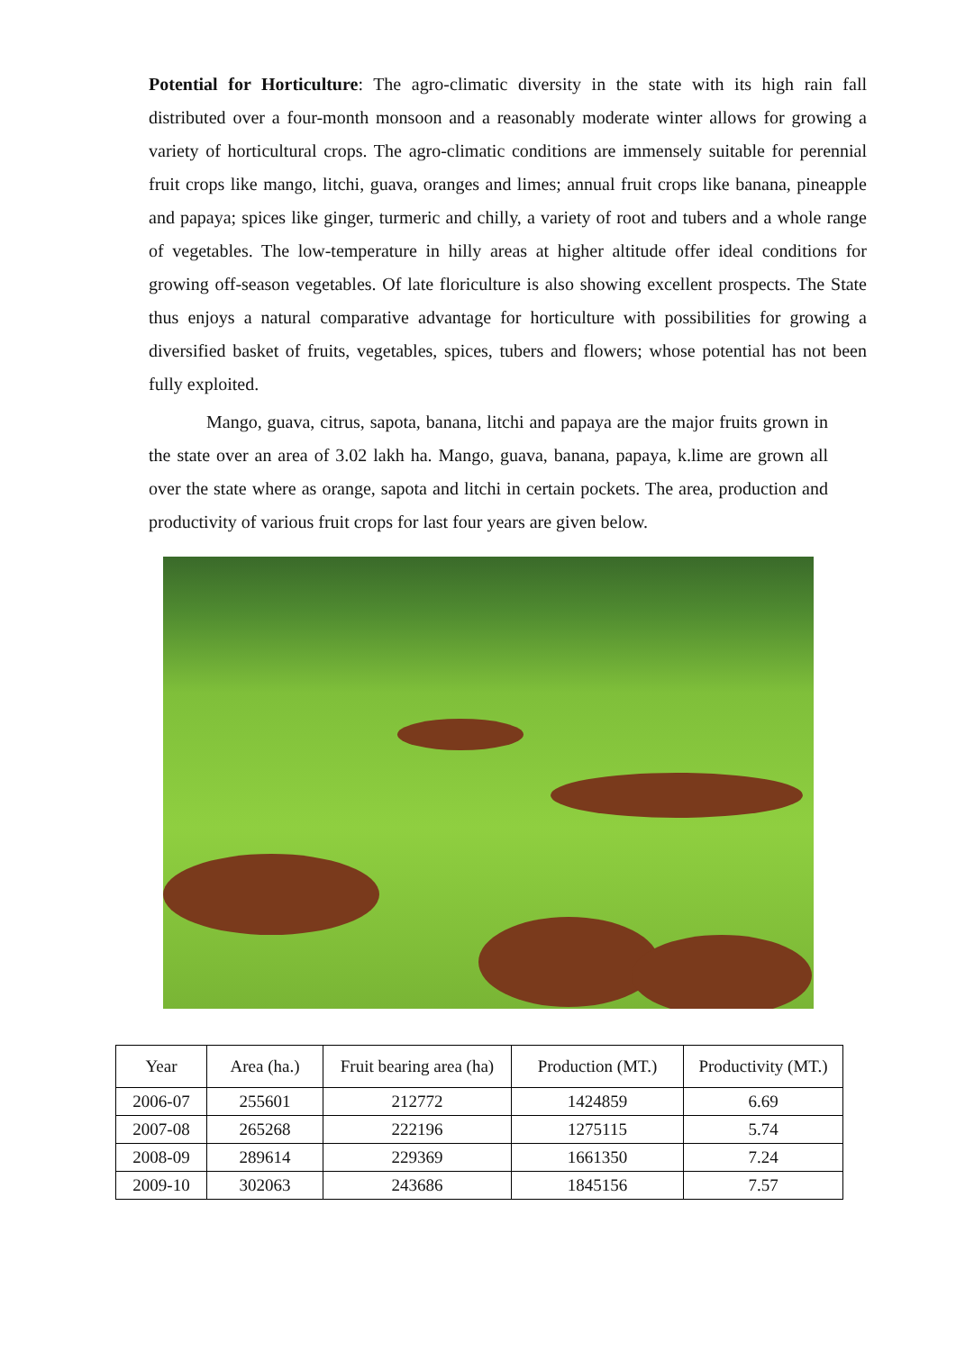Potential for Horticulture: The agro-climatic diversity in the state with its high rain fall distributed over a four-month monsoon and a reasonably moderate winter allows for growing a variety of horticultural crops. The agro-climatic conditions are immensely suitable for perennial fruit crops like mango, litchi, guava, oranges and limes; annual fruit crops like banana, pineapple and papaya; spices like ginger, turmeric and chilly, a variety of root and tubers and a whole range of vegetables. The low-temperature in hilly areas at higher altitude offer ideal conditions for growing off-season vegetables. Of late floriculture is also showing excellent prospects. The State thus enjoys a natural comparative advantage for horticulture with possibilities for growing a diversified basket of fruits, vegetables, spices, tubers and flowers; whose potential has not been fully exploited.
Mango, guava, citrus, sapota, banana, litchi and papaya are the major fruits grown in the state over an area of 3.02 lakh ha. Mango, guava, banana, papaya, k.lime are grown all over the state where as orange, sapota and litchi in certain pockets. The area, production and productivity of various fruit crops for last four years are given below.
| Year | Area (ha.) | Fruit bearing area (ha) | Production (MT.) | Productivity (MT.) |
| --- | --- | --- | --- | --- |
| 2006-07 | 255601 | 212772 | 1424859 | 6.69 |
| 2007-08 | 265268 | 222196 | 1275115 | 5.74 |
| 2008-09 | 289614 | 229369 | 1661350 | 7.24 |
| 2009-10 | 302063 | 243686 | 1845156 | 7.57 |